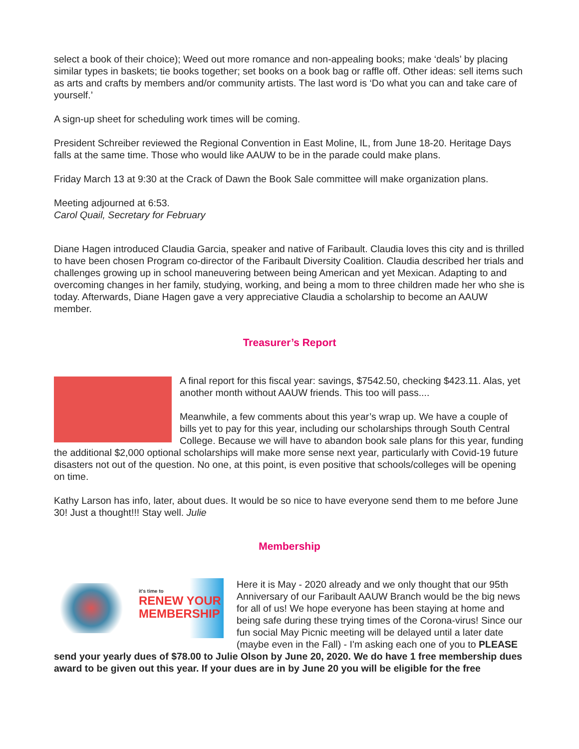select a book of their choice); Weed out more romance and non-appealing books; make ‘deals’ by placing similar types in baskets; tie books together; set books on a book bag or raffle off. Other ideas: sell items such as arts and crafts by members and/or community artists. The last word is ‘Do what you can and take care of yourself.’
A sign-up sheet for scheduling work times will be coming.
President Schreiber reviewed the Regional Convention in East Moline, IL, from June 18-20. Heritage Days falls at the same time. Those who would like AAUW to be in the parade could make plans.
Friday March 13 at 9:30 at the Crack of Dawn the Book Sale committee will make organization plans.
Meeting adjourned at 6:53.
Carol Quail, Secretary for February
Diane Hagen introduced Claudia Garcia, speaker and native of Faribault. Claudia loves this city and is thrilled to have been chosen Program co-director of the Faribault Diversity Coalition. Claudia described her trials and challenges growing up in school maneuvering between being American and yet Mexican. Adapting to and overcoming changes in her family, studying, working, and being a mom to three children made her who she is today. Afterwards, Diane Hagen gave a very appreciative Claudia a scholarship to become an AAUW member.
Treasurer’s Report
A final report for this fiscal year: savings, $7542.50, checking $423.11. Alas, yet another month without AAUW friends. This too will pass....
Meanwhile, a few comments about this year’s wrap up. We have a couple of bills yet to pay for this year, including our scholarships through South Central College. Because we will have to abandon book sale plans for this year, funding the additional $2,000 optional scholarships will make more sense next year, particularly with Covid-19 future disasters not out of the question. No one, at this point, is even positive that schools/colleges will be opening on time.
Kathy Larson has info, later, about dues. It would be so nice to have everyone send them to me before June 30! Just a thought!!! Stay well. Julie
Membership
it's time to
RENEW YOUR MEMBERSHIP
Here it is May - 2020 already and we only thought that our 95th Anniversary of our Faribault AAUW Branch would be the big news for all of us! We hope everyone has been staying at home and being safe during these trying times of the Corona-virus! Since our fun social May Picnic meeting will be delayed until a later date (maybe even in the Fall) - I'm asking each one of you to PLEASE send your yearly dues of $78.00 to Julie Olson by June 20, 2020. We do have 1 free membership dues award to be given out this year. If your dues are in by June 20 you will be eligible for the free